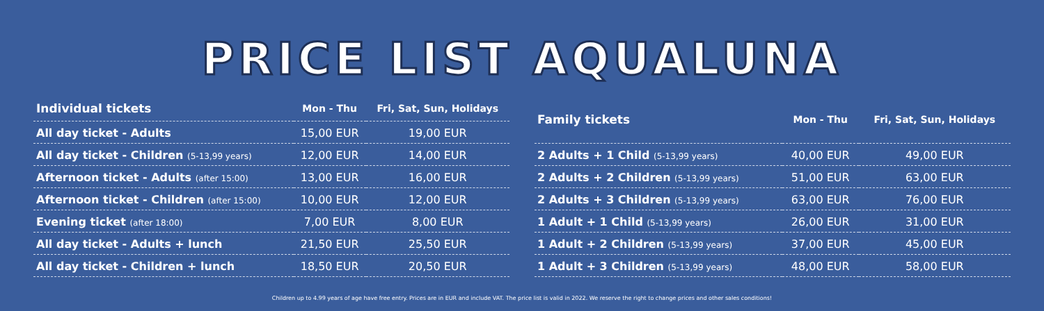PRICE LIST AQUALUNA
| Individual tickets | Mon - Thu | Fri, Sat, Sun, Holidays |
| --- | --- | --- |
| All day ticket - Adults | 15,00 EUR | 19,00 EUR |
| All day ticket - Children (5-13,99 years) | 12,00 EUR | 14,00 EUR |
| Afternoon ticket - Adults (after 15:00) | 13,00 EUR | 16,00 EUR |
| Afternoon ticket - Children (after 15:00) | 10,00 EUR | 12,00 EUR |
| Evening ticket (after 18:00) | 7,00 EUR | 8,00 EUR |
| All day ticket - Adults + lunch | 21,50 EUR | 25,50 EUR |
| All day ticket - Children + lunch | 18,50 EUR | 20,50 EUR |
| Family tickets | Mon - Thu | Fri, Sat, Sun, Holidays |
| --- | --- | --- |
| 2 Adults + 1 Child (5-13,99 years) | 40,00 EUR | 49,00 EUR |
| 2 Adults + 2 Children (5-13,99 years) | 51,00 EUR | 63,00 EUR |
| 2 Adults + 3 Children (5-13,99 years) | 63,00 EUR | 76,00 EUR |
| 1 Adult + 1 Child (5-13,99 years) | 26,00 EUR | 31,00 EUR |
| 1 Adult + 2 Children (5-13,99 years) | 37,00 EUR | 45,00 EUR |
| 1 Adult + 3 Children (5-13,99 years) | 48,00 EUR | 58,00 EUR |
Children up to 4.99 years of age have free entry. Prices are in EUR and include VAT. The price list is valid in 2022. We reserve the right to change prices and other sales conditions!